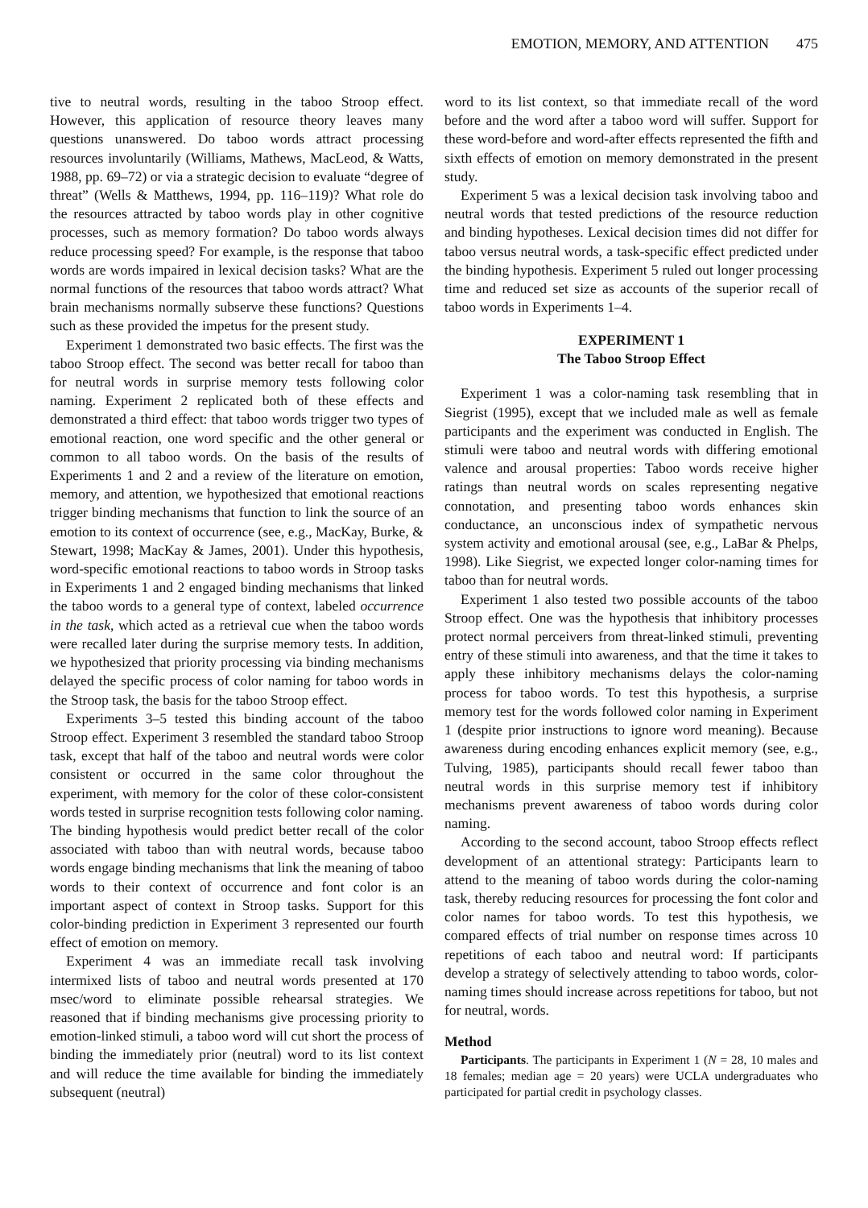EMOTION, MEMORY, AND ATTENTION 475
tive to neutral words, resulting in the taboo Stroop effect. However, this application of resource theory leaves many questions unanswered. Do taboo words attract processing resources involuntarily (Williams, Mathews, MacLeod, & Watts, 1988, pp. 69–72) or via a strategic decision to evaluate “degree of threat” (Wells & Matthews, 1994, pp. 116–119)? What role do the resources attracted by taboo words play in other cognitive processes, such as memory formation? Do taboo words always reduce processing speed? For example, is the response that taboo words are words impaired in lexical decision tasks? What are the normal functions of the resources that taboo words attract? What brain mechanisms normally subserve these functions? Questions such as these provided the impetus for the present study.
Experiment 1 demonstrated two basic effects. The first was the taboo Stroop effect. The second was better recall for taboo than for neutral words in surprise memory tests following color naming. Experiment 2 replicated both of these effects and demonstrated a third effect: that taboo words trigger two types of emotional reaction, one word specific and the other general or common to all taboo words. On the basis of the results of Experiments 1 and 2 and a review of the literature on emotion, memory, and attention, we hypothesized that emotional reactions trigger binding mechanisms that function to link the source of an emotion to its context of occurrence (see, e.g., MacKay, Burke, & Stewart, 1998; MacKay & James, 2001). Under this hypothesis, word-specific emotional reactions to taboo words in Stroop tasks in Experiments 1 and 2 engaged binding mechanisms that linked the taboo words to a general type of context, labeled occurrence in the task, which acted as a retrieval cue when the taboo words were recalled later during the surprise memory tests. In addition, we hypothesized that priority processing via binding mechanisms delayed the specific process of color naming for taboo words in the Stroop task, the basis for the taboo Stroop effect.
Experiments 3–5 tested this binding account of the taboo Stroop effect. Experiment 3 resembled the standard taboo Stroop task, except that half of the taboo and neutral words were color consistent or occurred in the same color throughout the experiment, with memory for the color of these color-consistent words tested in surprise recognition tests following color naming. The binding hypothesis would predict better recall of the color associated with taboo than with neutral words, because taboo words engage binding mechanisms that link the meaning of taboo words to their context of occurrence and font color is an important aspect of context in Stroop tasks. Support for this color-binding prediction in Experiment 3 represented our fourth effect of emotion on memory.
Experiment 4 was an immediate recall task involving intermixed lists of taboo and neutral words presented at 170 msec/word to eliminate possible rehearsal strategies. We reasoned that if binding mechanisms give processing priority to emotion-linked stimuli, a taboo word will cut short the process of binding the immediately prior (neutral) word to its list context and will reduce the time available for binding the immediately subsequent (neutral)
word to its list context, so that immediate recall of the word before and the word after a taboo word will suffer. Support for these word-before and word-after effects represented the fifth and sixth effects of emotion on memory demonstrated in the present study.
Experiment 5 was a lexical decision task involving taboo and neutral words that tested predictions of the resource reduction and binding hypotheses. Lexical decision times did not differ for taboo versus neutral words, a task-specific effect predicted under the binding hypothesis. Experiment 5 ruled out longer processing time and reduced set size as accounts of the superior recall of taboo words in Experiments 1–4.
EXPERIMENT 1
The Taboo Stroop Effect
Experiment 1 was a color-naming task resembling that in Siegrist (1995), except that we included male as well as female participants and the experiment was conducted in English. The stimuli were taboo and neutral words with differing emotional valence and arousal properties: Taboo words receive higher ratings than neutral words on scales representing negative connotation, and presenting taboo words enhances skin conductance, an unconscious index of sympathetic nervous system activity and emotional arousal (see, e.g., LaBar & Phelps, 1998). Like Siegrist, we expected longer color-naming times for taboo than for neutral words.
Experiment 1 also tested two possible accounts of the taboo Stroop effect. One was the hypothesis that inhibitory processes protect normal perceivers from threat-linked stimuli, preventing entry of these stimuli into awareness, and that the time it takes to apply these inhibitory mechanisms delays the color-naming process for taboo words. To test this hypothesis, a surprise memory test for the words followed color naming in Experiment 1 (despite prior instructions to ignore word meaning). Because awareness during encoding enhances explicit memory (see, e.g., Tulving, 1985), participants should recall fewer taboo than neutral words in this surprise memory test if inhibitory mechanisms prevent awareness of taboo words during color naming.
According to the second account, taboo Stroop effects reflect development of an attentional strategy: Participants learn to attend to the meaning of taboo words during the color-naming task, thereby reducing resources for processing the font color and color names for taboo words. To test this hypothesis, we compared effects of trial number on response times across 10 repetitions of each taboo and neutral word: If participants develop a strategy of selectively attending to taboo words, color-naming times should increase across repetitions for taboo, but not for neutral, words.
Method
Participants. The participants in Experiment 1 (N = 28, 10 males and 18 females; median age = 20 years) were UCLA undergraduates who participated for partial credit in psychology classes.